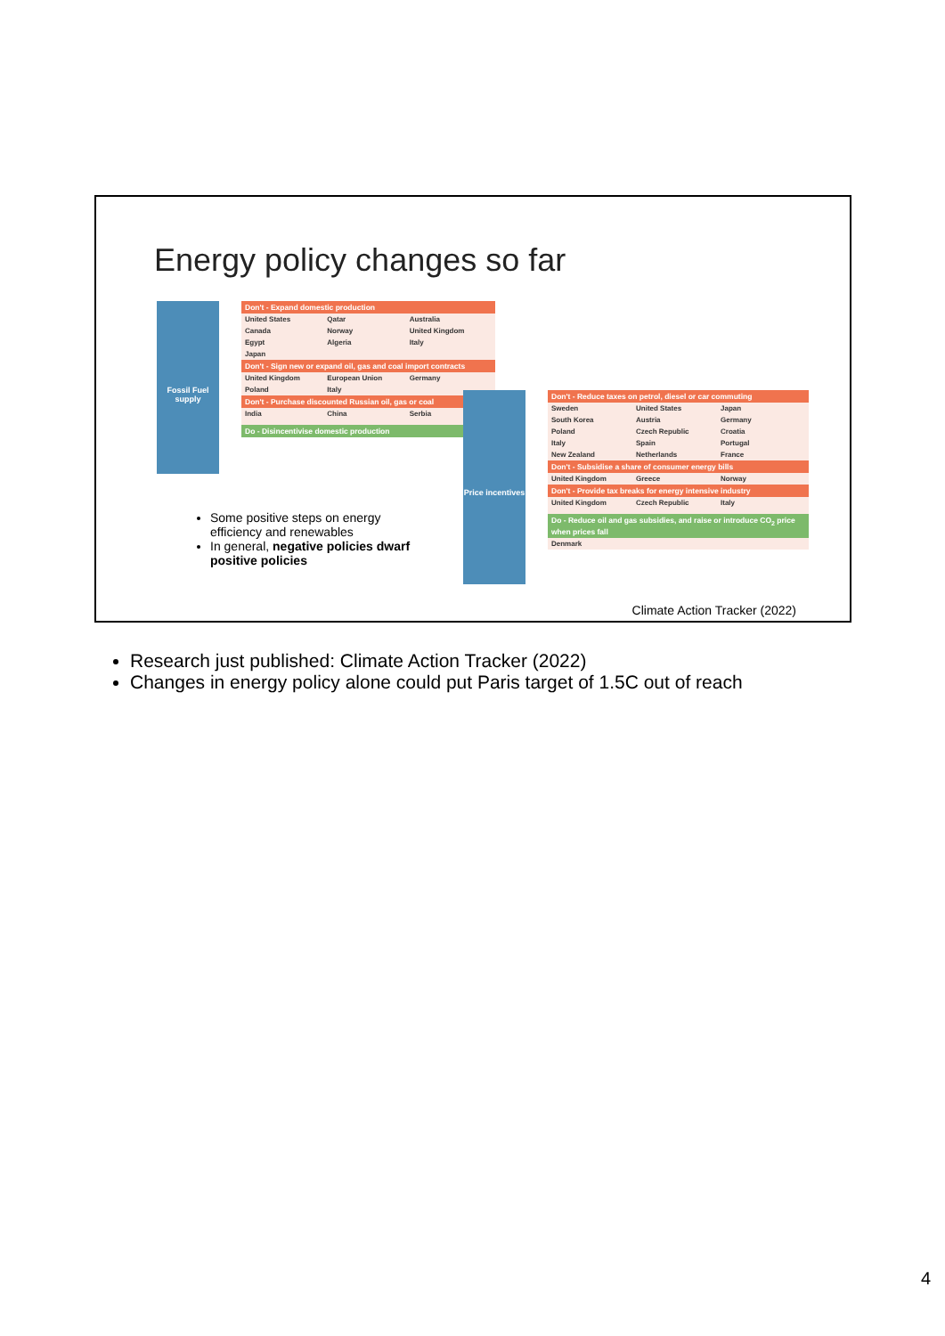Energy policy changes so far
Fossil Fuel supply
Don't - Expand domestic production
United States Qatar Australia
Canada Norway United Kingdom
Egypt Algeria Italy
Japan
Don't - Sign new or expand oil, gas and coal import contracts
United Kingdom European Union Germany
Poland Italy
Don't - Purchase discounted Russian oil, gas or coal
India China Serbia
Do - Disincentivise domestic production
Price incentives
Don't - Reduce taxes on petrol, diesel or car commuting
Sweden United States Japan
South Korea Austria Germany
Poland Czech Republic Croatia
Italy Spain Portugal
New Zealand Netherlands France
Don't - Subsidise a share of consumer energy bills
United Kingdom Greece Norway
Don't - Provide tax breaks for energy intensive industry
United Kingdom Czech Republic Italy
Do - Reduce oil and gas subsidies, and raise or introduce CO<sub>2</sub> price when prices fall
Denmark
Some positive steps on energy efficiency and renewables
In general, negative policies dwarf positive policies
Climate Action Tracker (2022)
Research just published: Climate Action Tracker (2022)
Changes in energy policy alone could put Paris target of 1.5C out of reach
4